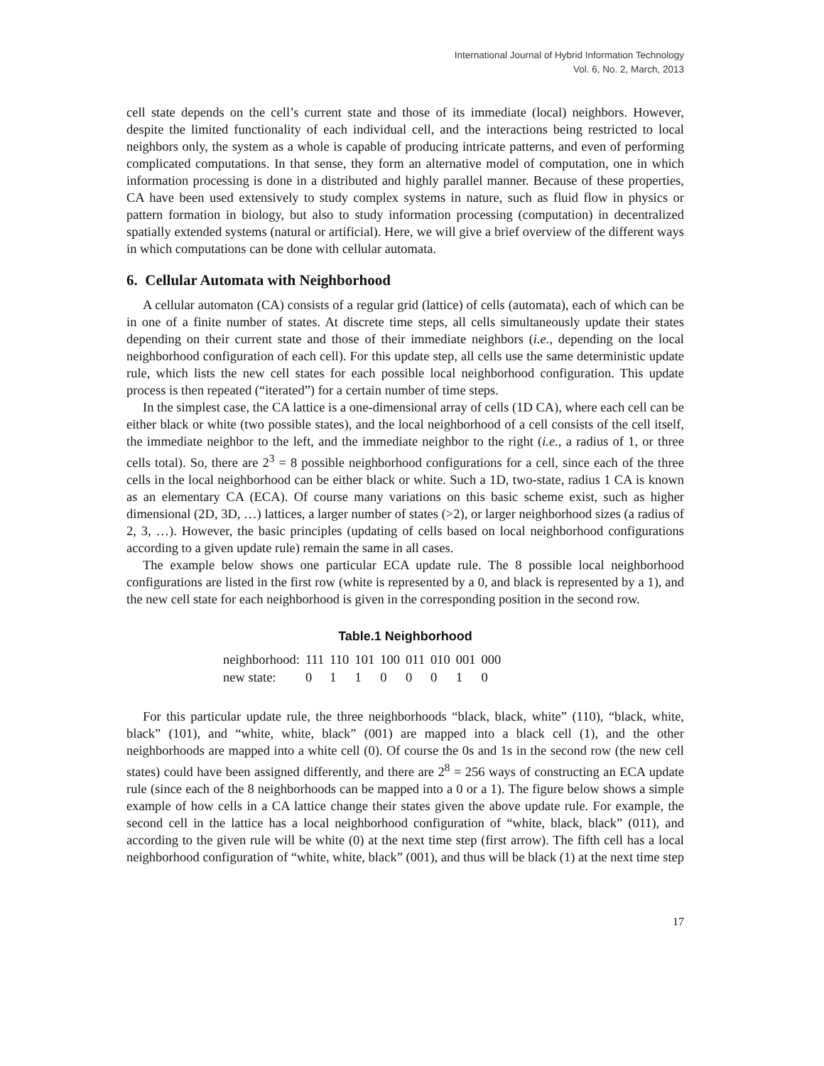International Journal of Hybrid Information Technology
Vol. 6, No. 2, March, 2013
cell state depends on the cell’s current state and those of its immediate (local) neighbors. However, despite the limited functionality of each individual cell, and the interactions being restricted to local neighbors only, the system as a whole is capable of producing intricate patterns, and even of performing complicated computations. In that sense, they form an alternative model of computation, one in which information processing is done in a distributed and highly parallel manner. Because of these properties, CA have been used extensively to study complex systems in nature, such as fluid flow in physics or pattern formation in biology, but also to study information processing (computation) in decentralized spatially extended systems (natural or artificial). Here, we will give a brief overview of the different ways in which computations can be done with cellular automata.
6. Cellular Automata with Neighborhood
A cellular automaton (CA) consists of a regular grid (lattice) of cells (automata), each of which can be in one of a finite number of states. At discrete time steps, all cells simultaneously update their states depending on their current state and those of their immediate neighbors (i.e., depending on the local neighborhood configuration of each cell). For this update step, all cells use the same deterministic update rule, which lists the new cell states for each possible local neighborhood configuration. This update process is then repeated (“iterated”) for a certain number of time steps.
In the simplest case, the CA lattice is a one-dimensional array of cells (1D CA), where each cell can be either black or white (two possible states), and the local neighborhood of a cell consists of the cell itself, the immediate neighbor to the left, and the immediate neighbor to the right (i.e., a radius of 1, or three cells total). So, there are 2<sup>3</sup> = 8 possible neighborhood configurations for a cell, since each of the three cells in the local neighborhood can be either black or white. Such a 1D, two-state, radius 1 CA is known as an elementary CA (ECA). Of course many variations on this basic scheme exist, such as higher dimensional (2D, 3D, …) lattices, a larger number of states (>2), or larger neighborhood sizes (a radius of 2, 3, …). However, the basic principles (updating of cells based on local neighborhood configurations according to a given update rule) remain the same in all cases.
The example below shows one particular ECA update rule. The 8 possible local neighborhood configurations are listed in the first row (white is represented by a 0, and black is represented by a 1), and the new cell state for each neighborhood is given in the corresponding position in the second row.
Table.1 Neighborhood
| neighborhood: | 111 | 110 | 101 | 100 | 011 | 010 | 001 | 000 |
| new state: | 0 | 1 | 1 | 0 | 0 | 0 | 1 | 0 |
For this particular update rule, the three neighborhoods “black, black, white” (110), “black, white, black” (101), and “white, white, black” (001) are mapped into a black cell (1), and the other neighborhoods are mapped into a white cell (0). Of course the 0s and 1s in the second row (the new cell states) could have been assigned differently, and there are 2<sup>8</sup> = 256 ways of constructing an ECA update rule (since each of the 8 neighborhoods can be mapped into a 0 or a 1). The figure below shows a simple example of how cells in a CA lattice change their states given the above update rule. For example, the second cell in the lattice has a local neighborhood configuration of “white, black, black” (011), and according to the given rule will be white (0) at the next time step (first arrow). The fifth cell has a local neighborhood configuration of “white, white, black” (001), and thus will be black (1) at the next time step
17